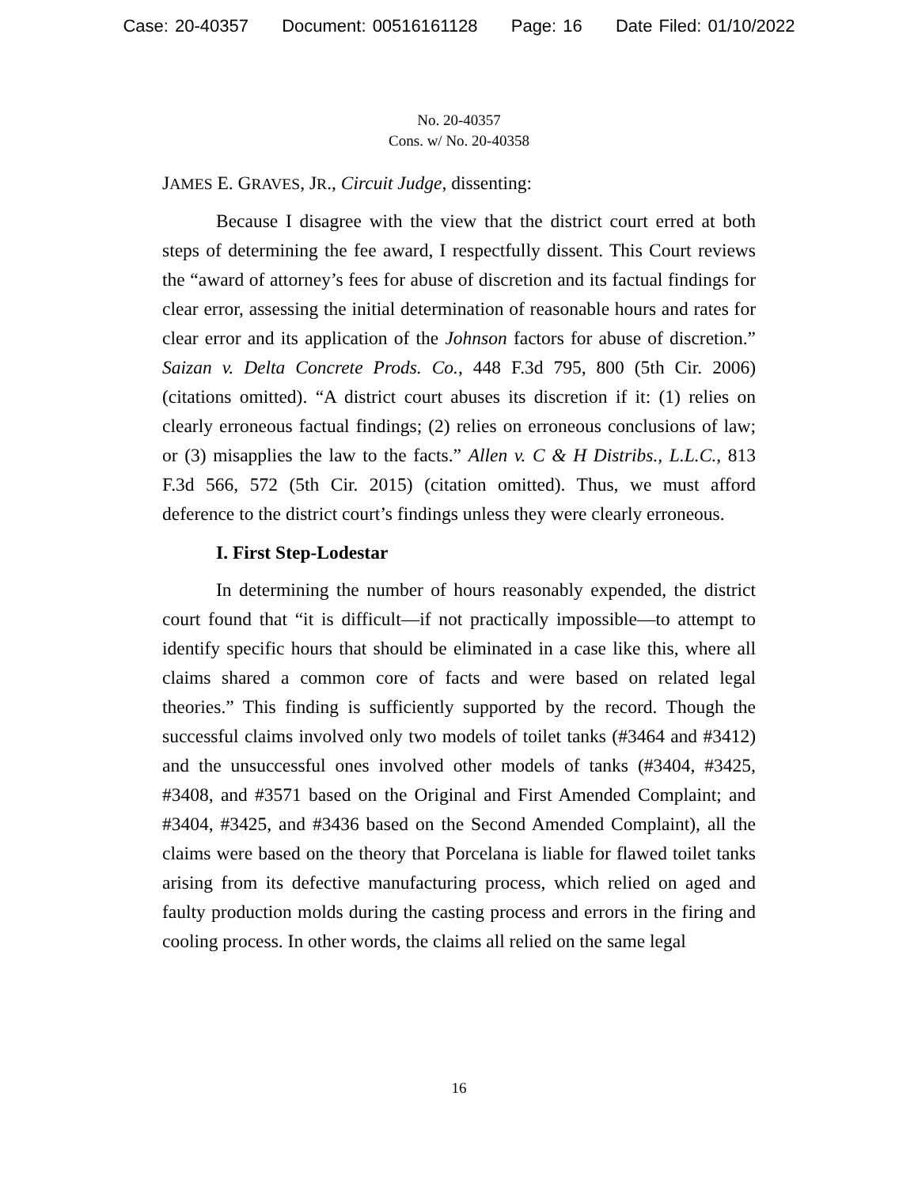Case: 20-40357 Document: 00516161128 Page: 16 Date Filed: 01/10/2022
No. 20-40357
Cons. w/ No. 20-40358
JAMES E. GRAVES, JR., Circuit Judge, dissenting:
Because I disagree with the view that the district court erred at both steps of determining the fee award, I respectfully dissent. This Court reviews the “award of attorney’s fees for abuse of discretion and its factual findings for clear error, assessing the initial determination of reasonable hours and rates for clear error and its application of the Johnson factors for abuse of discretion.” Saizan v. Delta Concrete Prods. Co., 448 F.3d 795, 800 (5th Cir. 2006) (citations omitted). “A district court abuses its discretion if it: (1) relies on clearly erroneous factual findings; (2) relies on erroneous conclusions of law; or (3) misapplies the law to the facts.” Allen v. C & H Distribs., L.L.C., 813 F.3d 566, 572 (5th Cir. 2015) (citation omitted). Thus, we must afford deference to the district court’s findings unless they were clearly erroneous.
I. First Step-Lodestar
In determining the number of hours reasonably expended, the district court found that “it is difficult—if not practically impossible—to attempt to identify specific hours that should be eliminated in a case like this, where all claims shared a common core of facts and were based on related legal theories.” This finding is sufficiently supported by the record. Though the successful claims involved only two models of toilet tanks (#3464 and #3412) and the unsuccessful ones involved other models of tanks (#3404, #3425, #3408, and #3571 based on the Original and First Amended Complaint; and #3404, #3425, and #3436 based on the Second Amended Complaint), all the claims were based on the theory that Porcelana is liable for flawed toilet tanks arising from its defective manufacturing process, which relied on aged and faulty production molds during the casting process and errors in the firing and cooling process. In other words, the claims all relied on the same legal
16